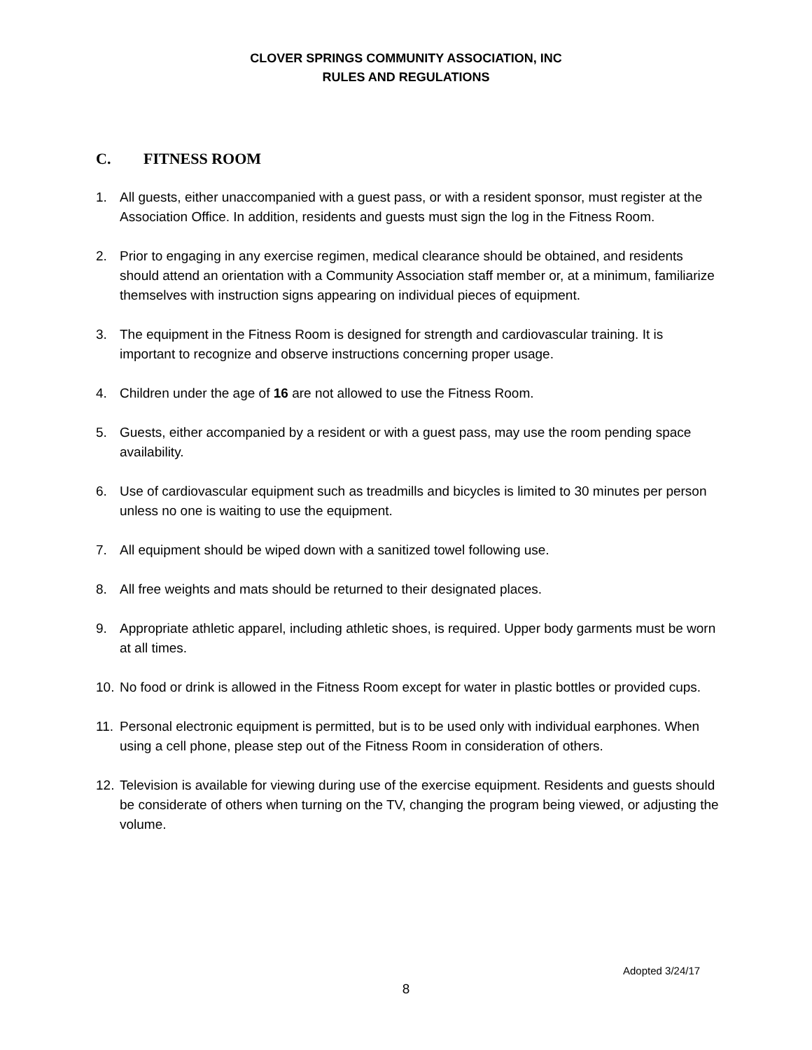CLOVER SPRINGS COMMUNITY ASSOCIATION, INC
RULES AND REGULATIONS
C. FITNESS ROOM
1. All guests, either unaccompanied with a guest pass, or with a resident sponsor, must register at the Association Office. In addition, residents and guests must sign the log in the Fitness Room.
2. Prior to engaging in any exercise regimen, medical clearance should be obtained, and residents should attend an orientation with a Community Association staff member or, at a minimum, familiarize themselves with instruction signs appearing on individual pieces of equipment.
3. The equipment in the Fitness Room is designed for strength and cardiovascular training. It is important to recognize and observe instructions concerning proper usage.
4. Children under the age of 16 are not allowed to use the Fitness Room.
5. Guests, either accompanied by a resident or with a guest pass, may use the room pending space availability.
6. Use of cardiovascular equipment such as treadmills and bicycles is limited to 30 minutes per person unless no one is waiting to use the equipment.
7. All equipment should be wiped down with a sanitized towel following use.
8. All free weights and mats should be returned to their designated places.
9. Appropriate athletic apparel, including athletic shoes, is required. Upper body garments must be worn at all times.
10. No food or drink is allowed in the Fitness Room except for water in plastic bottles or provided cups.
11. Personal electronic equipment is permitted, but is to be used only with individual earphones. When using a cell phone, please step out of the Fitness Room in consideration of others.
12. Television is available for viewing during use of the exercise equipment. Residents and guests should be considerate of others when turning on the TV, changing the program being viewed, or adjusting the volume.
Adopted 3/24/17
8